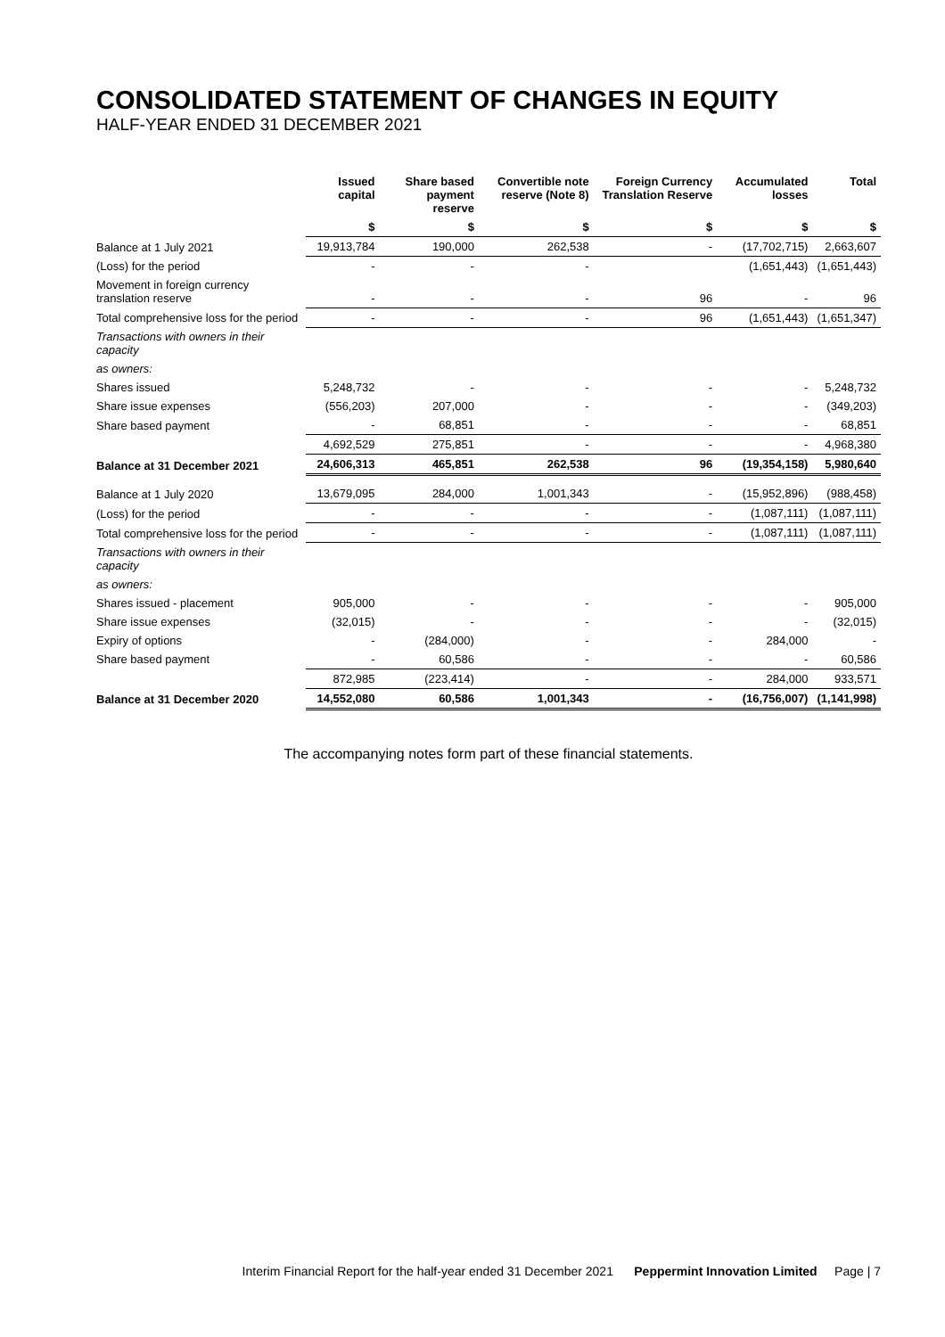CONSOLIDATED STATEMENT OF CHANGES IN EQUITY
HALF-YEAR ENDED 31 DECEMBER 2021
| | Issued capital | Share based payment reserve | Convertible note reserve (Note 8) | Foreign Currency Translation Reserve | Accumulated losses | Total |
| --- | --- | --- | --- | --- | --- | --- |
| | $ | $ | $ | $ | $ | $ |
| Balance at 1 July 2021 | 19,913,784 | 190,000 | 262,538 | - | (17,702,715) | 2,663,607 |
| (Loss) for the period | - | - | - | | (1,651,443) | (1,651,443) |
| Movement in foreign currency translation reserve | - | - | - | 96 | - | 96 |
| Total comprehensive loss for the period | - | - | - | 96 | (1,651,443) | (1,651,347) |
| Transactions with owners in their capacity | | | | | | |
| as owners: | | | | | | |
| Shares issued | 5,248,732 | - | - | - | - | 5,248,732 |
| Share issue expenses | (556,203) | 207,000 | - | - | - | (349,203) |
| Share based payment | - | 68,851 | - | - | - | 68,851 |
| | 4,692,529 | 275,851 | - | - | - | 4,968,380 |
| Balance at 31 December 2021 | 24,606,313 | 465,851 | 262,538 | 96 | (19,354,158) | 5,980,640 |
| Balance at 1 July 2020 | 13,679,095 | 284,000 | 1,001,343 | - | (15,952,896) | (988,458) |
| (Loss) for the period | - | - | - | - | (1,087,111) | (1,087,111) |
| Total comprehensive loss for the period | - | - | - | - | (1,087,111) | (1,087,111) |
| Transactions with owners in their capacity | | | | | | |
| as owners: | | | | | | |
| Shares issued - placement | 905,000 | - | - | - | - | 905,000 |
| Share issue expenses | (32,015) | - | - | - | - | (32,015) |
| Expiry of options | - | (284,000) | - | - | 284,000 | - |
| Share based payment | - | 60,586 | - | - | - | 60,586 |
| | 872,985 | (223,414) | - | - | 284,000 | 933,571 |
| Balance at 31 December 2020 | 14,552,080 | 60,586 | 1,001,343 | - | (16,756,007) | (1,141,998) |
The accompanying notes form part of these financial statements.
Interim Financial Report for the half-year ended 31 December 2021 Peppermint Innovation Limited Page | 7